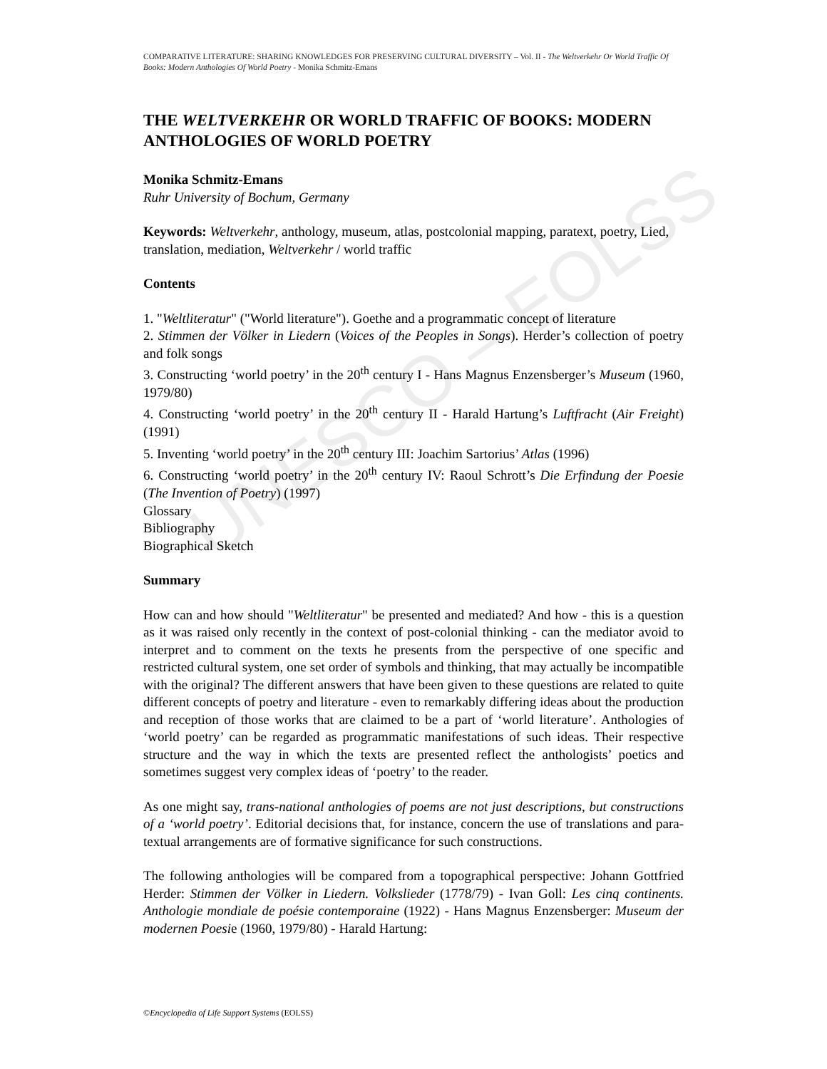COMPARATIVE LITERATURE: SHARING KNOWLEDGES FOR PRESERVING CULTURAL DIVERSITY – Vol. II - The Weltverkehr Or World Traffic Of Books: Modern Anthologies Of World Poetry - Monika Schmitz-Emans
THE WELTVERKEHR OR WORLD TRAFFIC OF BOOKS: MODERN ANTHOLOGIES OF WORLD POETRY
Monika Schmitz-Emans
Ruhr University of Bochum, Germany
Keywords: Weltverkehr, anthology, museum, atlas, postcolonial mapping, paratext, poetry, Lied, translation, mediation, Weltverkehr / world traffic
Contents
1. "Weltliteratur" ("World literature"). Goethe and a programmatic concept of literature
2. Stimmen der Völker in Liedern (Voices of the Peoples in Songs). Herder’s collection of poetry and folk songs
3. Constructing ‘world poetry’ in the 20<sup>th</sup> century I - Hans Magnus Enzensberger’s Museum (1960, 1979/80)
4. Constructing ‘world poetry’ in the 20<sup>th</sup> century II - Harald Hartung’s Luftfracht (Air Freight) (1991)
5. Inventing ‘world poetry’ in the 20<sup>th</sup> century III: Joachim Sartorius’ Atlas (1996)
6. Constructing ‘world poetry’ in the 20<sup>th</sup> century IV: Raoul Schrott’s Die Erfindung der Poesie (The Invention of Poetry) (1997)
Glossary
Bibliography
Biographical Sketch
Summary
How can and how should "Weltliteratur" be presented and mediated? And how - this is a question as it was raised only recently in the context of post-colonial thinking - can the mediator avoid to interpret and to comment on the texts he presents from the perspective of one specific and restricted cultural system, one set order of symbols and thinking, that may actually be incompatible with the original? The different answers that have been given to these questions are related to quite different concepts of poetry and literature - even to remarkably differing ideas about the production and reception of those works that are claimed to be a part of ‘world literature’. Anthologies of ‘world poetry’ can be regarded as programmatic manifestations of such ideas. Their respective structure and the way in which the texts are presented reflect the anthologists’ poetics and sometimes suggest very complex ideas of ‘poetry’ to the reader.
As one might say, trans-national anthologies of poems are not just descriptions, but constructions of a ‘world poetry’. Editorial decisions that, for instance, concern the use of translations and para-textual arrangements are of formative significance for such constructions.
The following anthologies will be compared from a topographical perspective: Johann Gottfried Herder: Stimmen der Völker in Liedern. Volkslieder (1778/79) - Ivan Goll: Les cinq continents. Anthologie mondiale de poésie contemporaine (1922) - Hans Magnus Enzensberger: Museum der modernen Poesie (1960, 1979/80) - Harald Hartung:
UNESCO – EOLSS
©Encyclopedia of Life Support Systems (EOLSS)